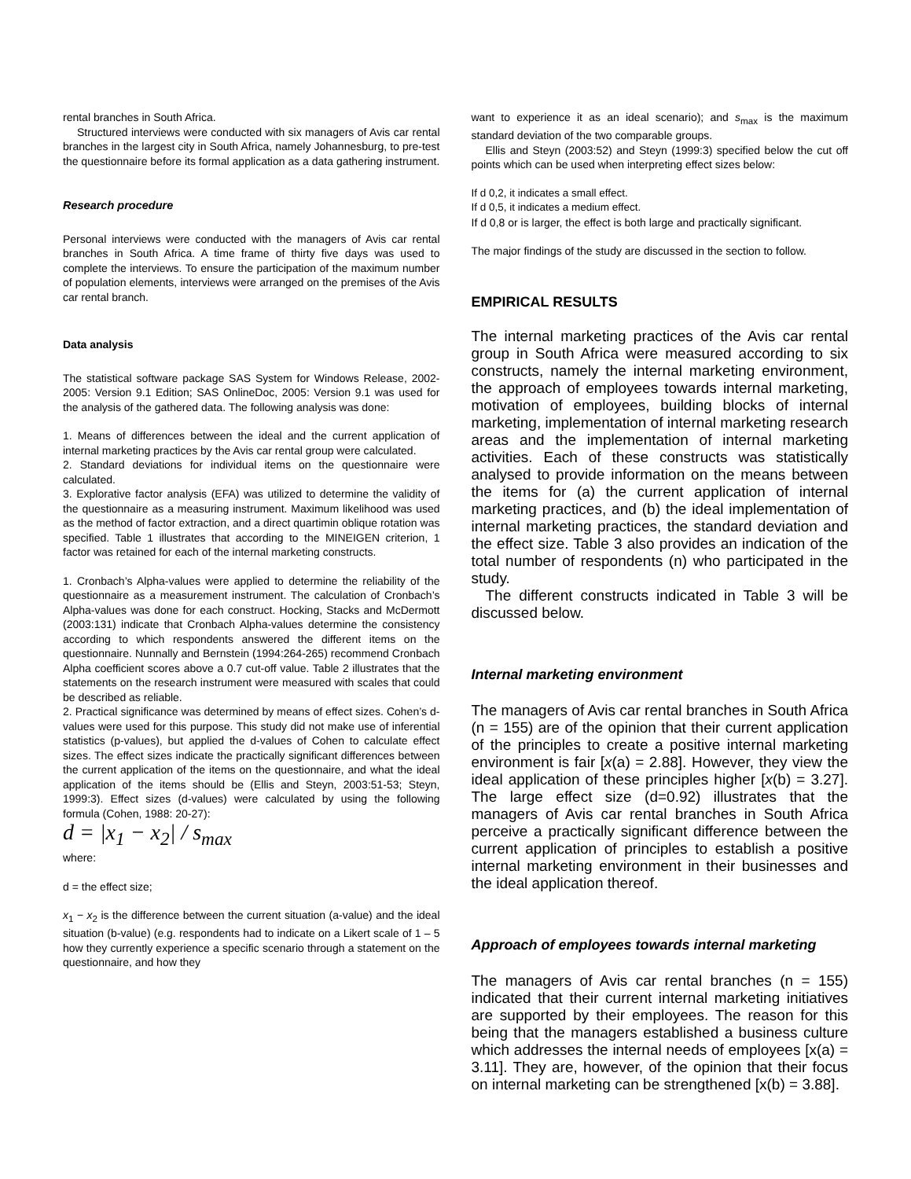rental branches in South Africa.
Structured interviews were conducted with six managers of Avis car rental branches in the largest city in South Africa, namely Johannesburg, to pre-test the questionnaire before its formal application as a data gathering instrument.
Research procedure
Personal interviews were conducted with the managers of Avis car rental branches in South Africa. A time frame of thirty five days was used to complete the interviews. To ensure the participation of the maximum number of population elements, interviews were arranged on the premises of the Avis car rental branch.
Data analysis
The statistical software package SAS System for Windows Release, 2002-2005: Version 9.1 Edition; SAS OnlineDoc, 2005: Version 9.1 was used for the analysis of the gathered data. The following analysis was done:
1. Means of differences between the ideal and the current application of internal marketing practices by the Avis car rental group were calculated.
2. Standard deviations for individual items on the questionnaire were calculated.
3. Explorative factor analysis (EFA) was utilized to determine the validity of the questionnaire as a measuring instrument. Maximum likelihood was used as the method of factor extraction, and a direct quartimin oblique rotation was specified. Table 1 illustrates that according to the MINEIGEN criterion, 1 factor was retained for each of the internal marketing constructs.
1. Cronbach’s Alpha-values were applied to determine the reliability of the questionnaire as a measurement instrument. The calculation of Cronbach’s Alpha-values was done for each construct. Hocking, Stacks and McDermott (2003:131) indicate that Cronbach Alpha-values determine the consistency according to which respondents answered the different items on the questionnaire. Nunnally and Bernstein (1994:264-265) recommend Cronbach Alpha coefficient scores above a 0.7 cut-off value. Table 2 illustrates that the statements on the research instrument were measured with scales that could be described as reliable.
2. Practical significance was determined by means of effect sizes. Cohen’s d-values were used for this purpose. This study did not make use of inferential statistics (p-values), but applied the d-values of Cohen to calculate effect sizes. The effect sizes indicate the practically significant differences between the current application of the items on the questionnaire, and what the ideal application of the items should be (Ellis and Steyn, 2003:51-53; Steyn, 1999:3). Effect sizes (d-values) were calculated by using the following formula (Cohen, 1988: 20-27):
d = |x<sub>1</sub> − x<sub>2</sub>| / s<sub>max</sub>
where:
d = the effect size;
x<sub>1</sub> − x<sub>2</sub> is the difference between the current situation (a-value) and the ideal situation (b-value) (e.g. respondents had to indicate on a Likert scale of 1 – 5 how they currently experience a specific scenario through a statement on the questionnaire, and how they
want to experience it as an ideal scenario); and s<sub>max</sub> is the maximum standard deviation of the two comparable groups.
Ellis and Steyn (2003:52) and Steyn (1999:3) specified below the cut off points which can be used when interpreting effect sizes below:
If d 0,2, it indicates a small effect.
If d 0,5, it indicates a medium effect.
If d 0,8 or is larger, the effect is both large and practically significant.
The major findings of the study are discussed in the section to follow.
EMPIRICAL RESULTS
The internal marketing practices of the Avis car rental group in South Africa were measured according to six constructs, namely the internal marketing environment, the approach of employees towards internal marketing, motivation of employees, building blocks of internal marketing, implementation of internal marketing research areas and the implementation of internal marketing activities. Each of these constructs was statistically analysed to provide information on the means between the items for (a) the current application of internal marketing practices, and (b) the ideal implementation of internal marketing practices, the standard deviation and the effect size. Table 3 also provides an indication of the total number of respondents (n) who participated in the study.
The different constructs indicated in Table 3 will be discussed below.
Internal marketing environment
The managers of Avis car rental branches in South Africa (n = 155) are of the opinion that their current application of the principles to create a positive internal marketing environment is fair [x(a) = 2.88]. However, they view the ideal application of these principles higher [x(b) = 3.27]. The large effect size (d=0.92) illustrates that the managers of Avis car rental branches in South Africa perceive a practically significant difference between the current application of principles to establish a positive internal marketing environment in their businesses and the ideal application thereof.
Approach of employees towards internal marketing
The managers of Avis car rental branches (n = 155) indicated that their current internal marketing initiatives are supported by their employees. The reason for this being that the managers established a business culture which addresses the internal needs of employees [x(a) = 3.11]. They are, however, of the opinion that their focus on internal marketing can be strengthened [x(b) = 3.88].